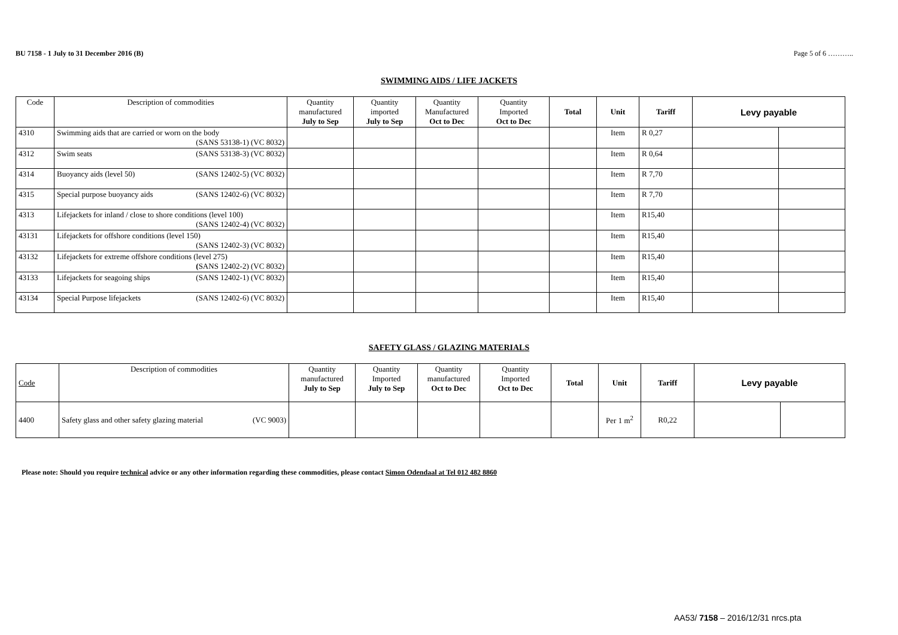BU 7158 - 1 July to 31 December 2016 (B) Page 5 of 6 ………..
SWIMMING AIDS / LIFE JACKETS
| Code | Description of commodities | Quantity manufactured July to Sep | Quantity imported July to Sep | Quantity Manufactured Oct to Dec | Quantity Imported Oct to Dec | Total | Unit | Tariff | Levy payable | |
| --- | --- | --- | --- | --- | --- | --- | --- | --- | --- | --- |
| 4310 | Swimming aids that are carried or worn on the body (SANS 53138-1) (VC 8032) | | | | | | Item | R 0,27 | | |
| 4312 | Swim seats (SANS 53138-3) (VC 8032) | | | | | | Item | R 0,64 | | |
| 4314 | Buoyancy aids (level 50) (SANS 12402-5) (VC 8032) | | | | | | Item | R 7,70 | | |
| 4315 | Special purpose buoyancy aids (SANS 12402-6) (VC 8032) | | | | | | Item | R 7,70 | | |
| 4313 | Lifejackets for inland / close to shore conditions (level 100) (SANS 12402-4) (VC 8032) | | | | | | Item | R15,40 | | |
| 43131 | Lifejackets for offshore conditions (level 150) (SANS 12402-3) (VC 8032) | | | | | | Item | R15,40 | | |
| 43132 | Lifejackets for extreme offshore conditions (level 275) ( SANS 12402-2) (VC 8032) | | | | | | Item | R15,40 | | |
| 43133 | Lifejackets for seagoing ships (SANS 12402-1) (VC 8032) | | | | | | Item | R15,40 | | |
| 43134 | Special Purpose lifejackets (SANS 12402-6) (VC 8032) | | | | | | Item | R15,40 | | |
SAFETY GLASS / GLAZING MATERIALS
| Code | Description of commodities | Quantity manufactured July to Sep | Quantity Imported July to Sep | Quantity manufactured Oct to Dec | Quantity Imported Oct to Dec | Total | Unit | Tariff | Levy payable | |
| --- | --- | --- | --- | --- | --- | --- | --- | --- | --- | --- |
| 4400 | Safety glass and other safety glazing material (VC 9003) | | | | | | Per 1 m<sup>2</sup> | R0,22 | | |
Please note: Should you require technical advice or any other information regarding these commodities, please contact Simon Odendaal at Tel 012 482 8860
AA53/ 7158 – 2016/12/31 nrcs.pta